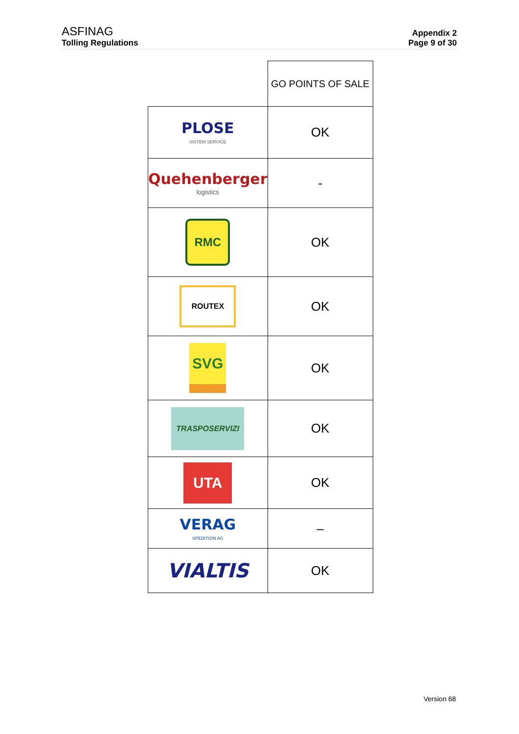ASFINAG
Tolling Regulations
Appendix 2
Page 9 of 30
| | GO POINTS OF SALE |
| PLOSE SISTEM SERVICE | OK |
| Quehenberger logistics | - |
| RMC | OK |
| ROUTEX | OK |
| SVG | OK |
| TRASPOSERVIZI | OK |
| UTA | OK |
| VERAG SPEDITION AG | – |
| VIALTIS | OK |
Version 68